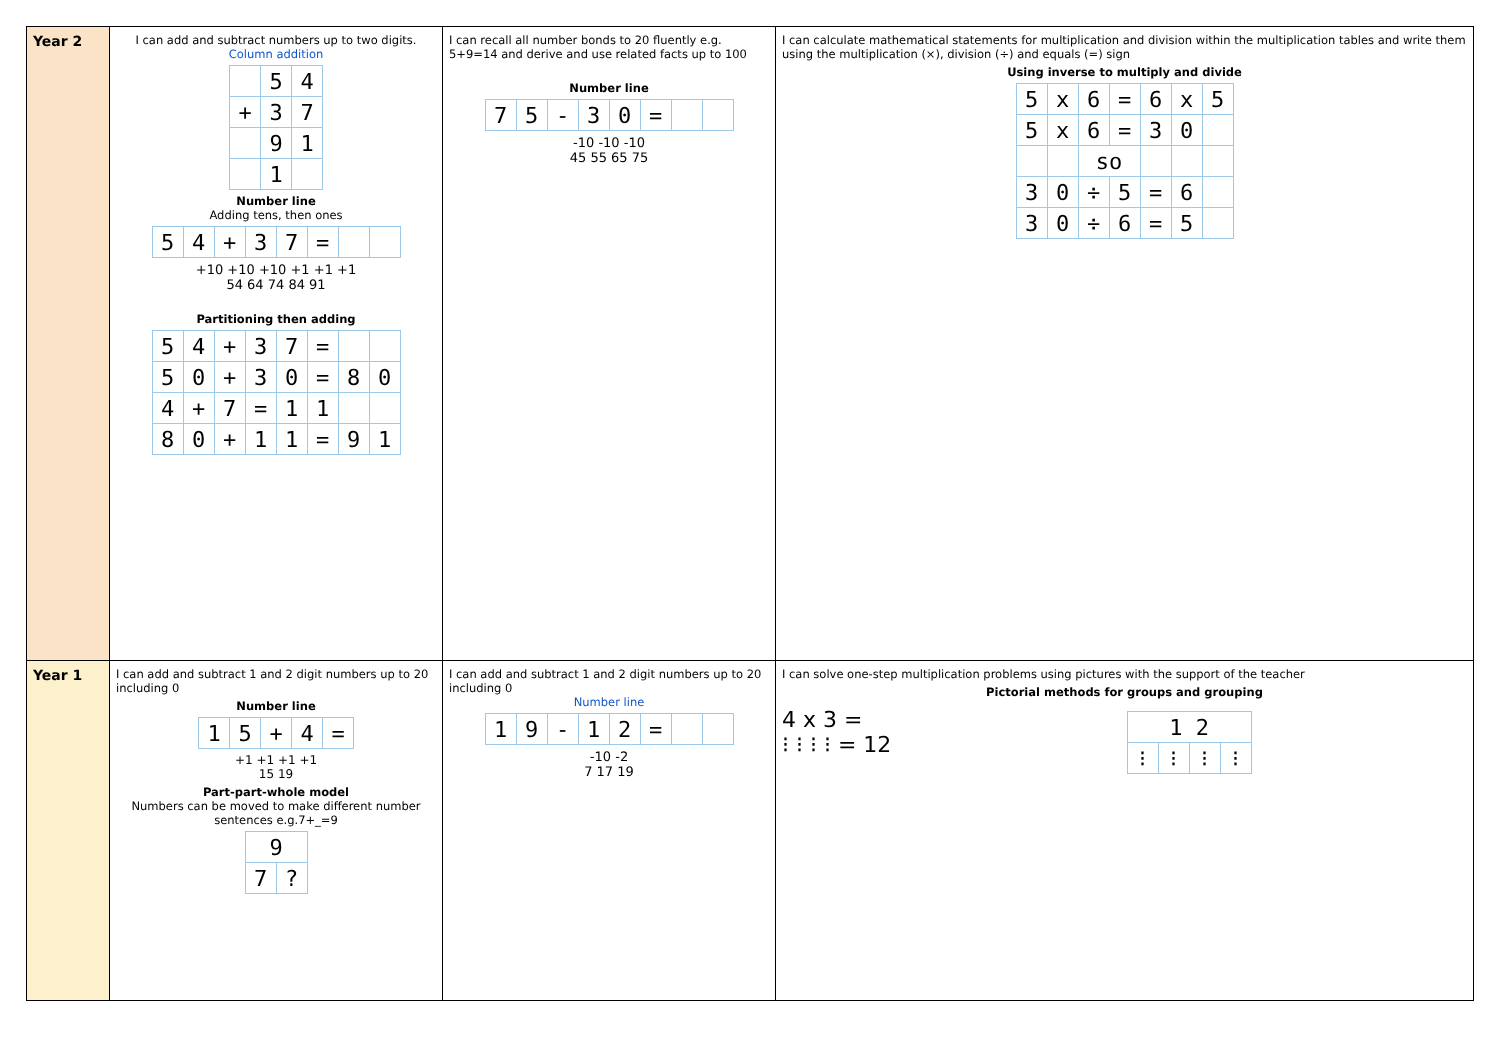| Year 2 | I can add and subtract numbers up to two digits. Column addition / / 5 / 4 / / + / 3 / 7 / / / 9 / 1 / / / 1 / / Number line Adding tens, then ones / 5 / 4 / + / 3 / 7 / = / / / +10 +10 +10 +1 +1 +1 54 64 74 84 91 Partitioning then adding / 5 / 4 / + / 3 / 7 / = / / / / 5 / 0 / + / 3 / 0 / = / 8 / 0 / / 4 / + / 7 / = / 1 / 1 / / / / 8 / 0 / + / 1 / 1 / = / 9 / 1 / | I can recall all number bonds to 20 fluently e.g. 5+9=14 and derive and use related facts up to 100 Number line / 7 / 5 / - / 3 / 0 / = / / / -10 -10 -10 45 55 65 75 | I can calculate mathematical statements for multiplication and division within the multiplication tables and write them using the multiplication (×), division (÷) and equals (=) sign Using inverse to multiply and divide / 5 / x / 6 / = / 6 / x / 5 / / 5 / x / 6 / = / 3 / 0 / / / / / so / / / / / / 3 / 0 / ÷ / 5 / = / 6 / / / 3 / 0 / ÷ / 6 / = / 5 / / |
| Year 1 | I can add and subtract 1 and 2 digit numbers up to 20 including 0 Number line / 1 / 5 / + / 4 / = / +1 +1 +1 +1 15 19 Part-part-whole model Numbers can be moved to make different number sentences e.g.7+_=9 / 9 / / / 7 / ? / | I can add and subtract 1 and 2 digit numbers up to 20 including 0 Number line / 1 / 9 / - / 1 / 2 / = / / / -10 -2 7 17 19 | I can solve one-step multiplication problems using pictures with the support of the teacher Pictorial methods for groups and grouping 4 x 3 = ⁝ ⁝ ⁝ ⁝ = 12 / 1 2 / / / / / ⁝ / ⁝ / ⁝ / ⁝ / |